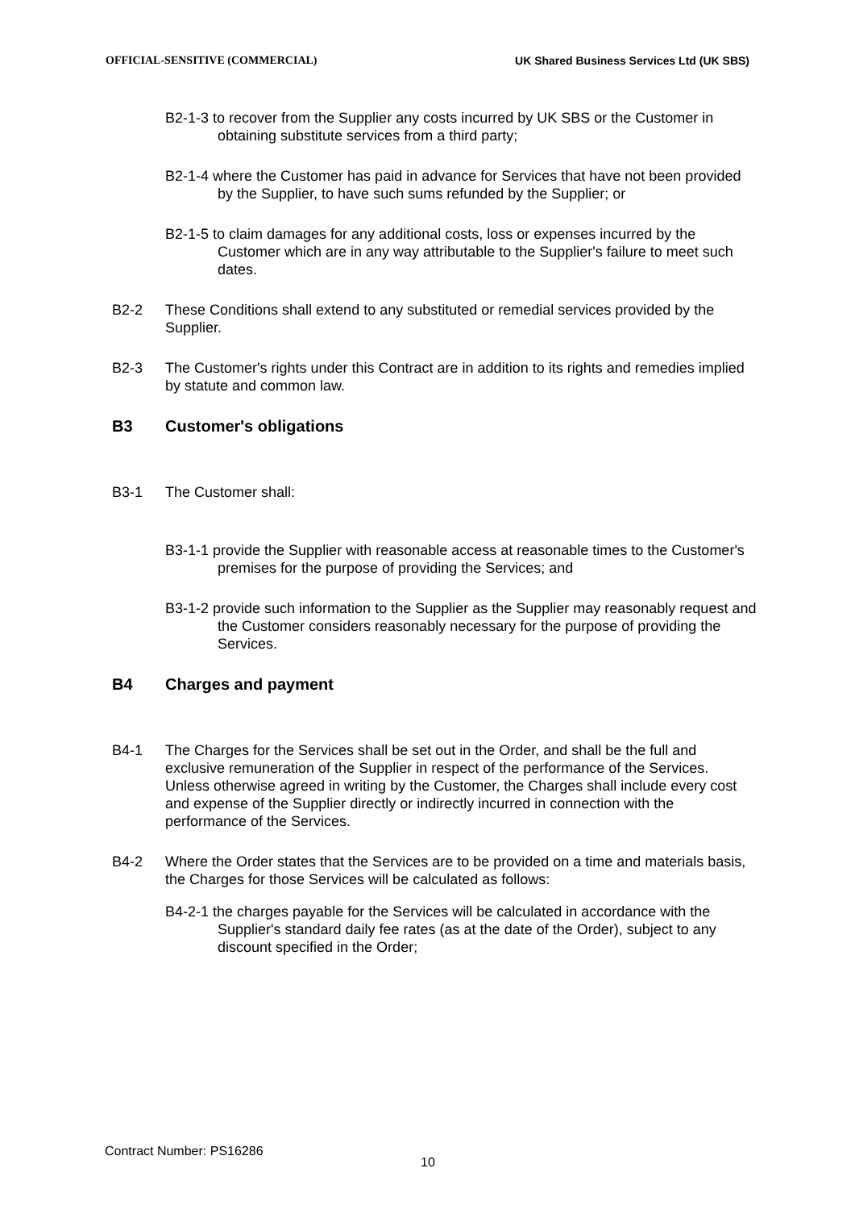OFFICIAL-SENSITIVE (COMMERCIAL) UK Shared Business Services Ltd (UK SBS)
B2-1-3 to recover from the Supplier any costs incurred by UK SBS or the Customer in obtaining substitute services from a third party;
B2-1-4 where the Customer has paid in advance for Services that have not been provided by the Supplier, to have such sums refunded by the Supplier; or
B2-1-5 to claim damages for any additional costs, loss or expenses incurred by the Customer which are in any way attributable to the Supplier's failure to meet such dates.
B2-2 These Conditions shall extend to any substituted or remedial services provided by the Supplier.
B2-3 The Customer's rights under this Contract are in addition to its rights and remedies implied by statute and common law.
B3 Customer's obligations
B3-1 The Customer shall:
B3-1-1 provide the Supplier with reasonable access at reasonable times to the Customer's premises for the purpose of providing the Services; and
B3-1-2 provide such information to the Supplier as the Supplier may reasonably request and the Customer considers reasonably necessary for the purpose of providing the Services.
B4 Charges and payment
B4-1 The Charges for the Services shall be set out in the Order, and shall be the full and exclusive remuneration of the Supplier in respect of the performance of the Services. Unless otherwise agreed in writing by the Customer, the Charges shall include every cost and expense of the Supplier directly or indirectly incurred in connection with the performance of the Services.
B4-2 Where the Order states that the Services are to be provided on a time and materials basis, the Charges for those Services will be calculated as follows:
B4-2-1 the charges payable for the Services will be calculated in accordance with the Supplier's standard daily fee rates (as at the date of the Order), subject to any discount specified in the Order;
Contract Number: PS16286
10